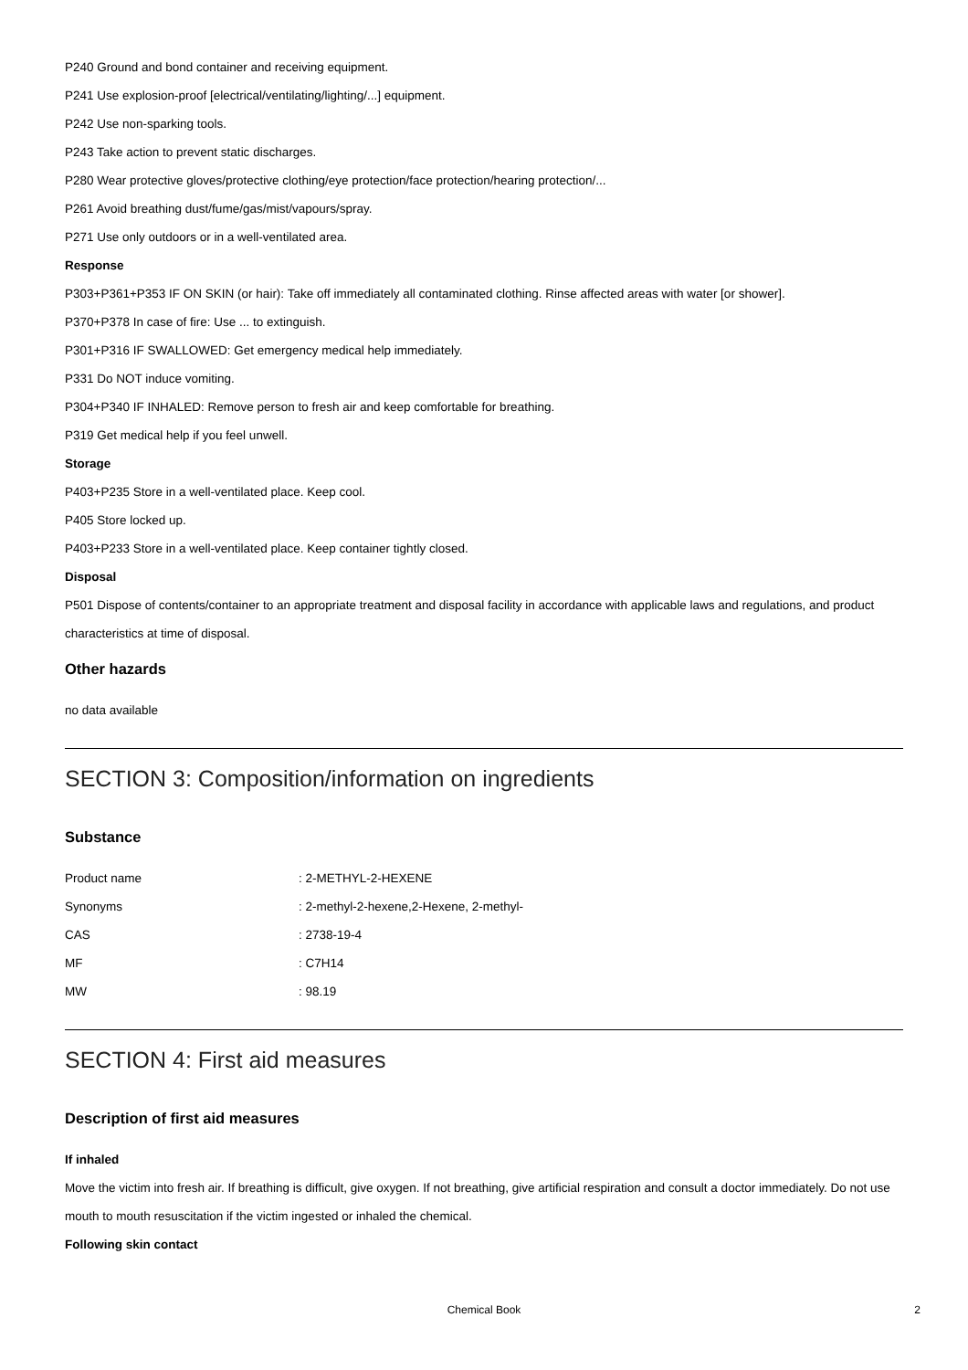P240 Ground and bond container and receiving equipment.
P241 Use explosion-proof [electrical/ventilating/lighting/...] equipment.
P242 Use non-sparking tools.
P243 Take action to prevent static discharges.
P280 Wear protective gloves/protective clothing/eye protection/face protection/hearing protection/...
P261 Avoid breathing dust/fume/gas/mist/vapours/spray.
P271 Use only outdoors or in a well-ventilated area.
Response
P303+P361+P353 IF ON SKIN (or hair): Take off immediately all contaminated clothing. Rinse affected areas with water [or shower].
P370+P378 In case of fire: Use ... to extinguish.
P301+P316 IF SWALLOWED: Get emergency medical help immediately.
P331 Do NOT induce vomiting.
P304+P340 IF INHALED: Remove person to fresh air and keep comfortable for breathing.
P319 Get medical help if you feel unwell.
Storage
P403+P235 Store in a well-ventilated place. Keep cool.
P405 Store locked up.
P403+P233 Store in a well-ventilated place. Keep container tightly closed.
Disposal
P501 Dispose of contents/container to an appropriate treatment and disposal facility in accordance with applicable laws and regulations, and product characteristics at time of disposal.
Other hazards
no data available
SECTION 3: Composition/information on ingredients
Substance
| Product name | : 2-METHYL-2-HEXENE |
| Synonyms | : 2-methyl-2-hexene,2-Hexene, 2-methyl- |
| CAS | : 2738-19-4 |
| MF | : C7H14 |
| MW | : 98.19 |
SECTION 4: First aid measures
Description of first aid measures
If inhaled
Move the victim into fresh air. If breathing is difficult, give oxygen. If not breathing, give artificial respiration and consult a doctor immediately. Do not use mouth to mouth resuscitation if the victim ingested or inhaled the chemical.
Following skin contact
Chemical Book 2